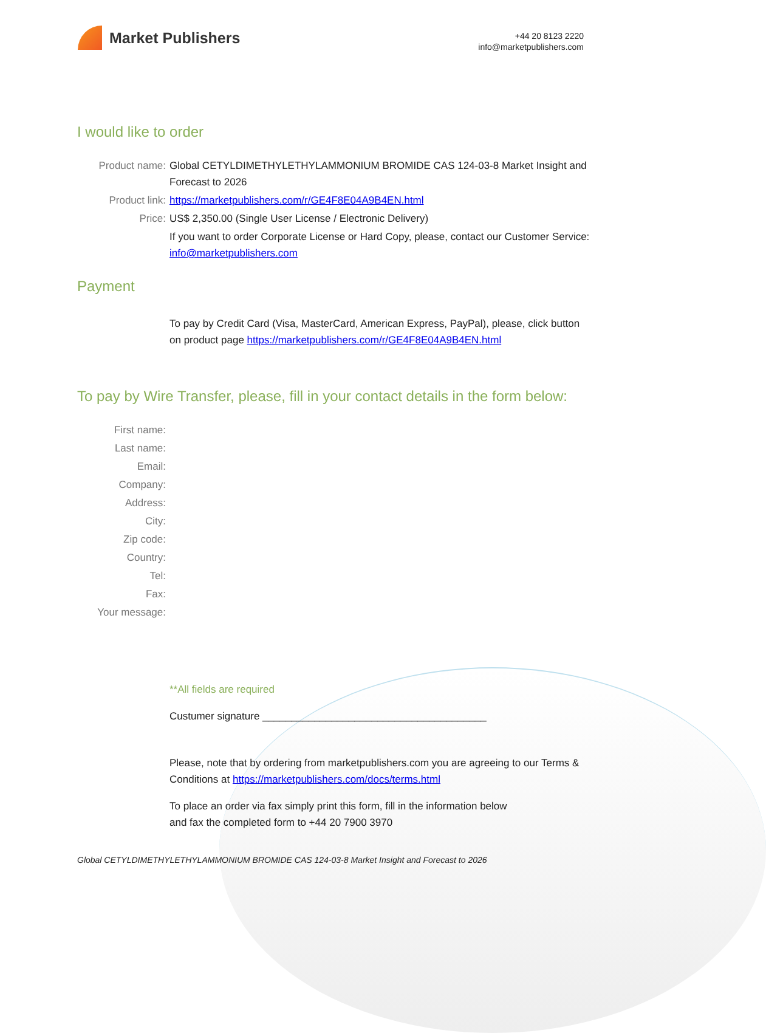Market Publishers
+44 20 8123 2220
info@marketpublishers.com
I would like to order
Product name: Global CETYLDIMETHYLETHYLAMMONIUM BROMIDE CAS 124-03-8 Market Insight and Forecast to 2026
Product link: https://marketpublishers.com/r/GE4F8E04A9B4EN.html
Price: US$ 2,350.00 (Single User License / Electronic Delivery)
If you want to order Corporate License or Hard Copy, please, contact our Customer Service:
info@marketpublishers.com
Payment
To pay by Credit Card (Visa, MasterCard, American Express, PayPal), please, click button on product page https://marketpublishers.com/r/GE4F8E04A9B4EN.html
To pay by Wire Transfer, please, fill in your contact details in the form below:
First name:
Last name:
Email:
Company:
Address:
City:
Zip code:
Country:
Tel:
Fax:
Your message:
**All fields are required
Custumer signature _______________________________________
Please, note that by ordering from marketpublishers.com you are agreeing to our Terms & Conditions at https://marketpublishers.com/docs/terms.html
To place an order via fax simply print this form, fill in the information below
and fax the completed form to +44 20 7900 3970
Global CETYLDIMETHYLETHYLAMMONIUM BROMIDE CAS 124-03-8 Market Insight and Forecast to 2026